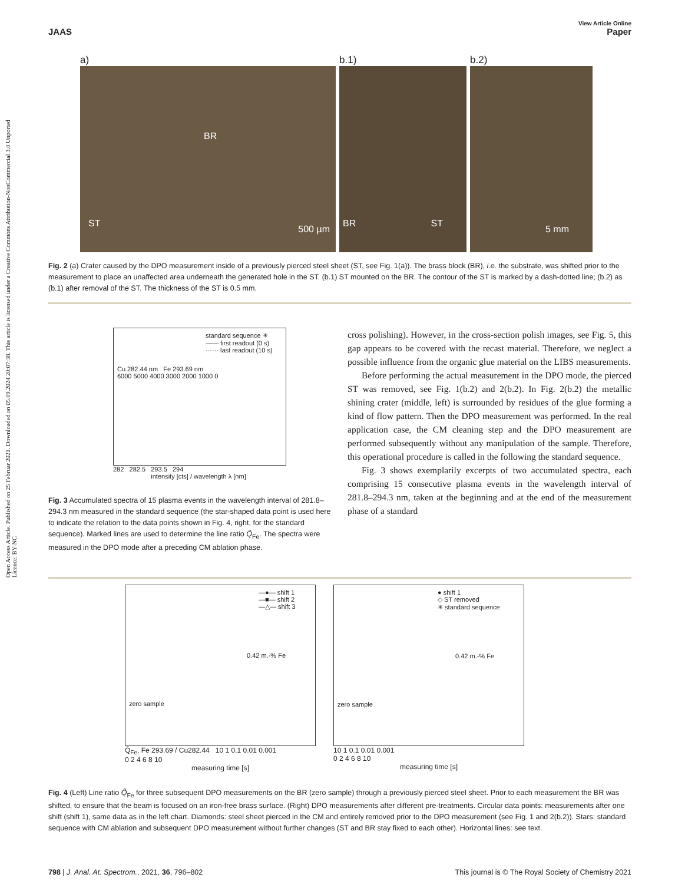Open Access Article. Published on 25 Februar 2021. Downloaded on 05.09.2024 20:07:38. This article is licensed under a Creative Commons Attribution-NonCommercial 3.0 Unported Licence. BY-NC
JAAS View Article Online
Paper
a)
BR
ST
500 µm
b.1)
BR ST
b.2)
5 mm
Fig. 2 (a) Crater caused by the DPO measurement inside of a previously pierced steel sheet (ST, see Fig. 1(a)). The brass block (BR), i.e. the substrate, was shifted prior to the measurement to place an unaffected area underneath the generated hole in the ST. (b.1) ST mounted on the BR. The contour of the ST is marked by a dash-dotted line; (b.2) as (b.1) after removal of the ST. The thickness of the ST is 0.5 mm.
standard sequence ✳
—— first readout (0 s)
······ last readout (10 s)
Cu 282.44 nm Fe 293.69 nm
6000 5000 4000 3000 2000 1000 0
282 282.5 293.5 294
intensity [cts] / wavelength λ [nm]
Fig. 3 Accumulated spectra of 15 plasma events in the wavelength interval of 281.8–294.3 nm measured in the standard sequence (the star-shaped data point is used here to indicate the relation to the data points shown in Fig. 4, right, for the standard sequence). Marked lines are used to determine the line ratio Q̃<sub>Fe</sub>. The spectra were measured in the DPO mode after a preceding CM ablation phase.
cross polishing). However, in the cross-section polish images, see Fig. 5, this gap appears to be covered with the recast material. Therefore, we neglect a possible influence from the organic glue material on the LIBS measurements.
Before performing the actual measurement in the DPO mode, the pierced ST was removed, see Fig. 1(b.2) and 2(b.2). In Fig. 2(b.2) the metallic shining crater (middle, left) is surrounded by residues of the glue forming a kind of flow pattern. Then the DPO measurement was performed. In the real application case, the CM cleaning step and the DPO measurement are performed subsequently without any manipulation of the sample. Therefore, this operational procedure is called in the following the standard sequence.
Fig. 3 shows exemplarily excerpts of two accumulated spectra, each comprising 15 consecutive plasma events in the wavelength interval of 281.8–294.3 nm, taken at the beginning and at the end of the measurement phase of a standard
—●— shift 1
—■— shift 2
—△— shift 3
0.42 m.-% Fe
zero sample
Q̃<sub>Fe</sub>, Fe 293.69 / Cu282.44 10 1 0.1 0.01 0.001
0 2 4 6 8 10
measuring time [s]
● shift 1
◇ ST removed
✳ standard sequence
0.42 m.-% Fe
zero sample
10 1 0.1 0.01 0.001
0 2 4 6 8 10
measuring time [s]
Fig. 4 (Left) Line ratio Q̃<sub>Fe</sub> for three subsequent DPO measurements on the BR (zero sample) through a previously pierced steel sheet. Prior to each measurement the BR was shifted, to ensure that the beam is focused on an iron-free brass surface. (Right) DPO measurements after different pre-treatments. Circular data points: measurements after one shift (shift 1), same data as in the left chart. Diamonds: steel sheet pierced in the CM and entirely removed prior to the DPO measurement (see Fig. 1 and 2(b.2)). Stars: standard sequence with CM ablation and subsequent DPO measurement without further changes (ST and BR stay fixed to each other). Horizontal lines: see text.
798 | J. Anal. At. Spectrom., 2021, 36, 796–802 This journal is © The Royal Society of Chemistry 2021